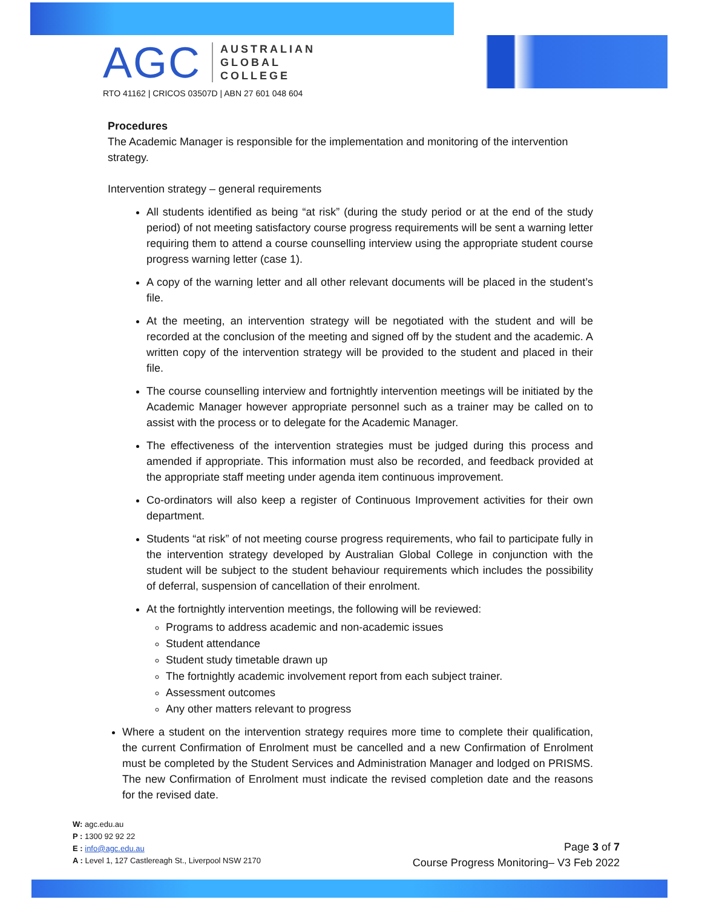AGC
AUSTRALIAN
GLOBAL
COLLEGE
RTO 41162 | CRICOS 03507D | ABN 27 601 048 604
Procedures
The Academic Manager is responsible for the implementation and monitoring of the intervention strategy.
Intervention strategy – general requirements
All students identified as being “at risk” (during the study period or at the end of the study period) of not meeting satisfactory course progress requirements will be sent a warning letter requiring them to attend a course counselling interview using the appropriate student course progress warning letter (case 1).
A copy of the warning letter and all other relevant documents will be placed in the student’s file.
At the meeting, an intervention strategy will be negotiated with the student and will be recorded at the conclusion of the meeting and signed off by the student and the academic. A written copy of the intervention strategy will be provided to the student and placed in their file.
The course counselling interview and fortnightly intervention meetings will be initiated by the Academic Manager however appropriate personnel such as a trainer may be called on to assist with the process or to delegate for the Academic Manager.
The effectiveness of the intervention strategies must be judged during this process and amended if appropriate. This information must also be recorded, and feedback provided at the appropriate staff meeting under agenda item continuous improvement.
Co-ordinators will also keep a register of Continuous Improvement activities for their own department.
Students “at risk” of not meeting course progress requirements, who fail to participate fully in the intervention strategy developed by Australian Global College in conjunction with the student will be subject to the student behaviour requirements which includes the possibility of deferral, suspension of cancellation of their enrolment.
At the fortnightly intervention meetings, the following will be reviewed:
Programs to address academic and non-academic issues
Student attendance
Student study timetable drawn up
The fortnightly academic involvement report from each subject trainer.
Assessment outcomes
Any other matters relevant to progress
Where a student on the intervention strategy requires more time to complete their qualification, the current Confirmation of Enrolment must be cancelled and a new Confirmation of Enrolment must be completed by the Student Services and Administration Manager and lodged on PRISMS. The new Confirmation of Enrolment must indicate the revised completion date and the reasons for the revised date.
W: agc.edu.au
P : 1300 92 92 22
E : info@agc.edu.au
A : Level 1, 127 Castlereagh St., Liverpool NSW 2170
Page 3 of 7
Course Progress Monitoring– V3 Feb 2022